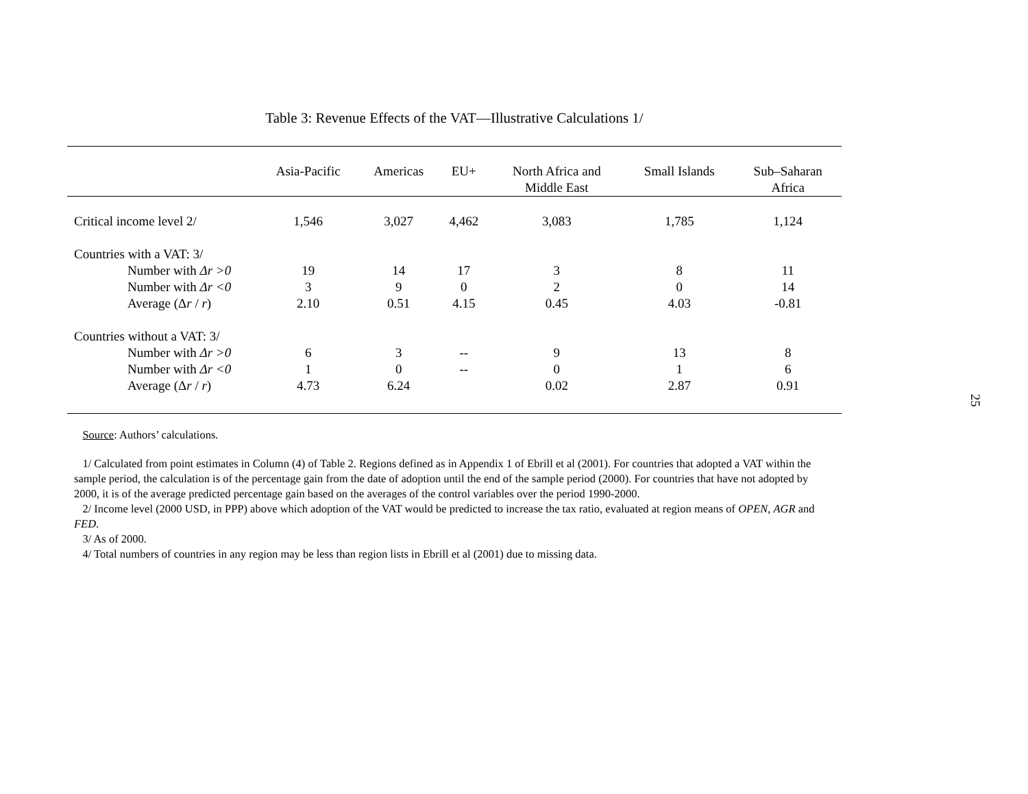Table 3: Revenue Effects of the VAT—Illustrative Calculations 1/
| | Asia-Pacific | Americas | EU+ | North Africa and Middle East | Small Islands | Sub–Saharan Africa |
| --- | --- | --- | --- | --- | --- | --- |
| Critical income level 2/ | 1,546 | 3,027 | 4,462 | 3,083 | 1,785 | 1,124 |
| Countries with a VAT: 3/ | | | | | | |
| Number with Δr >0 | 19 | 14 | 17 | 3 | 8 | 11 |
| Number with Δr <0 | 3 | 9 | 0 | 2 | 0 | 14 |
| Average (Δ r / r ) | 2.10 | 0.51 | 4.15 | 0.45 | 4.03 | -0.81 |
| Countries without a VAT: 3/ | | | | | | |
| Number with Δr >0 | 6 | 3 | -- | 9 | 13 | 8 |
| Number with Δr <0 | 1 | 0 | -- | 0 | 1 | 6 |
| Average (Δ r / r ) | 4.73 | 6.24 | | 0.02 | 2.87 | 0.91 |
Source: Authors’ calculations.
1/ Calculated from point estimates in Column (4) of Table 2. Regions defined as in Appendix 1 of Ebrill et al (2001). For countries that adopted a VAT within the sample period, the calculation is of the percentage gain from the date of adoption until the end of the sample period (2000). For countries that have not adopted by 2000, it is of the average predicted percentage gain based on the averages of the control variables over the period 1990-2000.
2/ Income level (2000 USD, in PPP) above which adoption of the VAT would be predicted to increase the tax ratio, evaluated at region means of OPEN, AGR and FED.
3/ As of 2000.
4/ Total numbers of countries in any region may be less than region lists in Ebrill et al (2001) due to missing data.
25